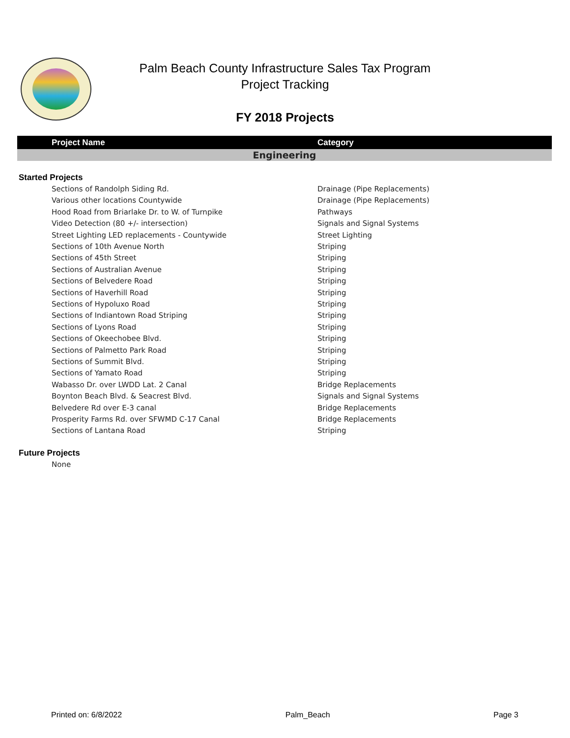Palm Beach County Infrastructure Sales Tax Program
Project Tracking
FY 2018 Projects
| Project Name | Category |
| --- | --- |
| Engineering | |
| Started Projects | |
| Sections of Randolph Siding Rd. | Drainage (Pipe Replacements) |
| Various other locations Countywide | Drainage (Pipe Replacements) |
| Hood Road from Briarlake Dr. to W. of Turnpike | Pathways |
| Video Detection (80 +/- intersection) | Signals and Signal Systems |
| Street Lighting LED replacements - Countywide | Street Lighting |
| Sections of 10th Avenue North | Striping |
| Sections of 45th Street | Striping |
| Sections of Australian Avenue | Striping |
| Sections of Belvedere Road | Striping |
| Sections of Haverhill Road | Striping |
| Sections of Hypoluxo Road | Striping |
| Sections of Indiantown Road Striping | Striping |
| Sections of Lyons Road | Striping |
| Sections of Okeechobee Blvd. | Striping |
| Sections of Palmetto Park Road | Striping |
| Sections of Summit Blvd. | Striping |
| Sections of Yamato Road | Striping |
| Wabasso Dr. over LWDD Lat. 2 Canal | Bridge Replacements |
| Boynton Beach Blvd. & Seacrest Blvd. | Signals and Signal Systems |
| Belvedere Rd over E-3 canal | Bridge Replacements |
| Prosperity Farms Rd. over SFWMD C-17 Canal | Bridge Replacements |
| Sections of Lantana Road | Striping |
| Future Projects | |
| None | |
Printed on: 6/8/2022 Palm_Beach Page 3